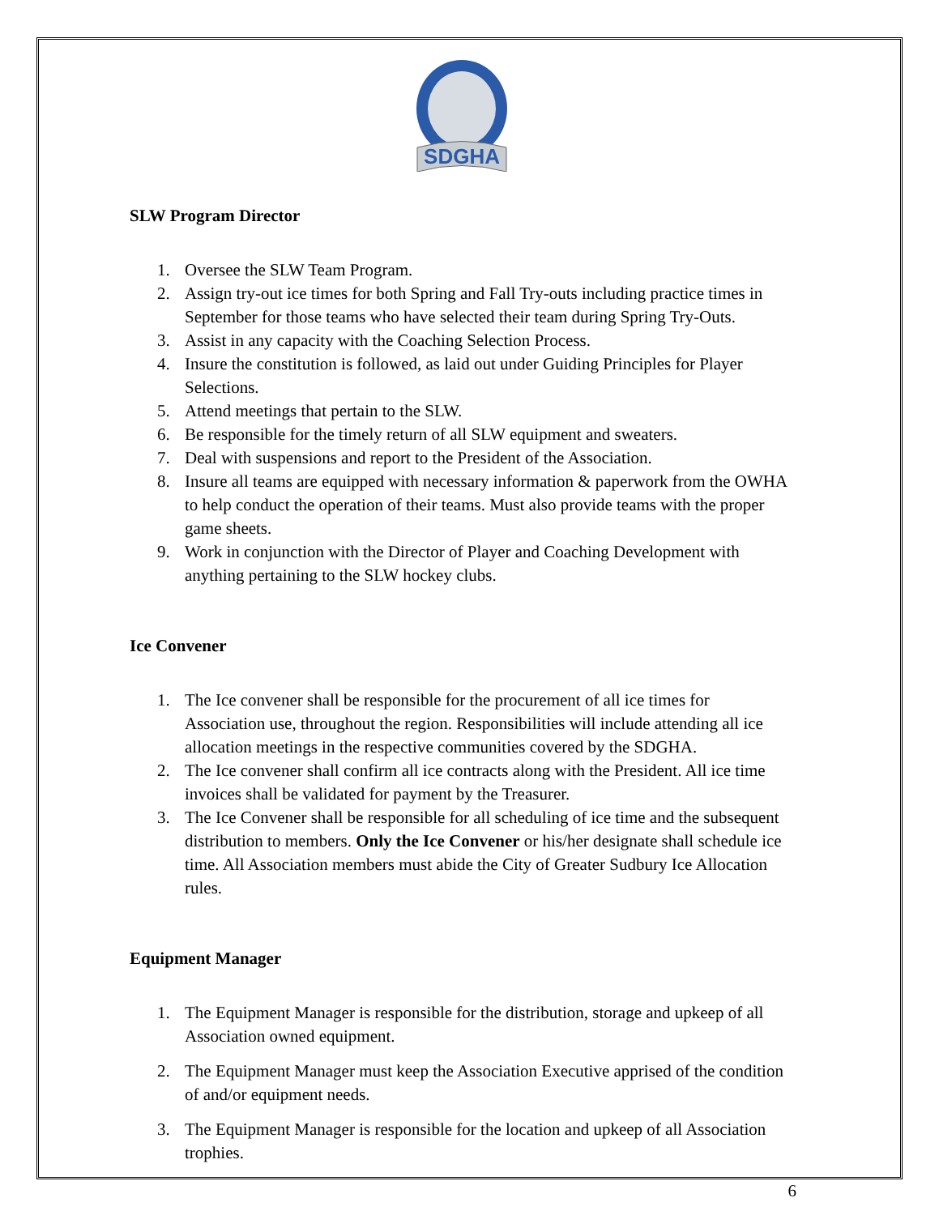SDGHA
SLW Program Director
1. Oversee the SLW Team Program.
2. Assign try-out ice times for both Spring and Fall Try-outs including practice times in September for those teams who have selected their team during Spring Try-Outs.
3. Assist in any capacity with the Coaching Selection Process.
4. Insure the constitution is followed, as laid out under Guiding Principles for Player Selections.
5. Attend meetings that pertain to the SLW.
6. Be responsible for the timely return of all SLW equipment and sweaters.
7. Deal with suspensions and report to the President of the Association.
8. Insure all teams are equipped with necessary information & paperwork from the OWHA to help conduct the operation of their teams. Must also provide teams with the proper game sheets.
9. Work in conjunction with the Director of Player and Coaching Development with anything pertaining to the SLW hockey clubs.
Ice Convener
1. The Ice convener shall be responsible for the procurement of all ice times for Association use, throughout the region. Responsibilities will include attending all ice allocation meetings in the respective communities covered by the SDGHA.
2. The Ice convener shall confirm all ice contracts along with the President. All ice time invoices shall be validated for payment by the Treasurer.
3. The Ice Convener shall be responsible for all scheduling of ice time and the subsequent distribution to members. Only the Ice Convener or his/her designate shall schedule ice time. All Association members must abide the City of Greater Sudbury Ice Allocation rules.
Equipment Manager
1. The Equipment Manager is responsible for the distribution, storage and upkeep of all Association owned equipment.
2. The Equipment Manager must keep the Association Executive apprised of the condition of and/or equipment needs.
3. The Equipment Manager is responsible for the location and upkeep of all Association trophies.
6